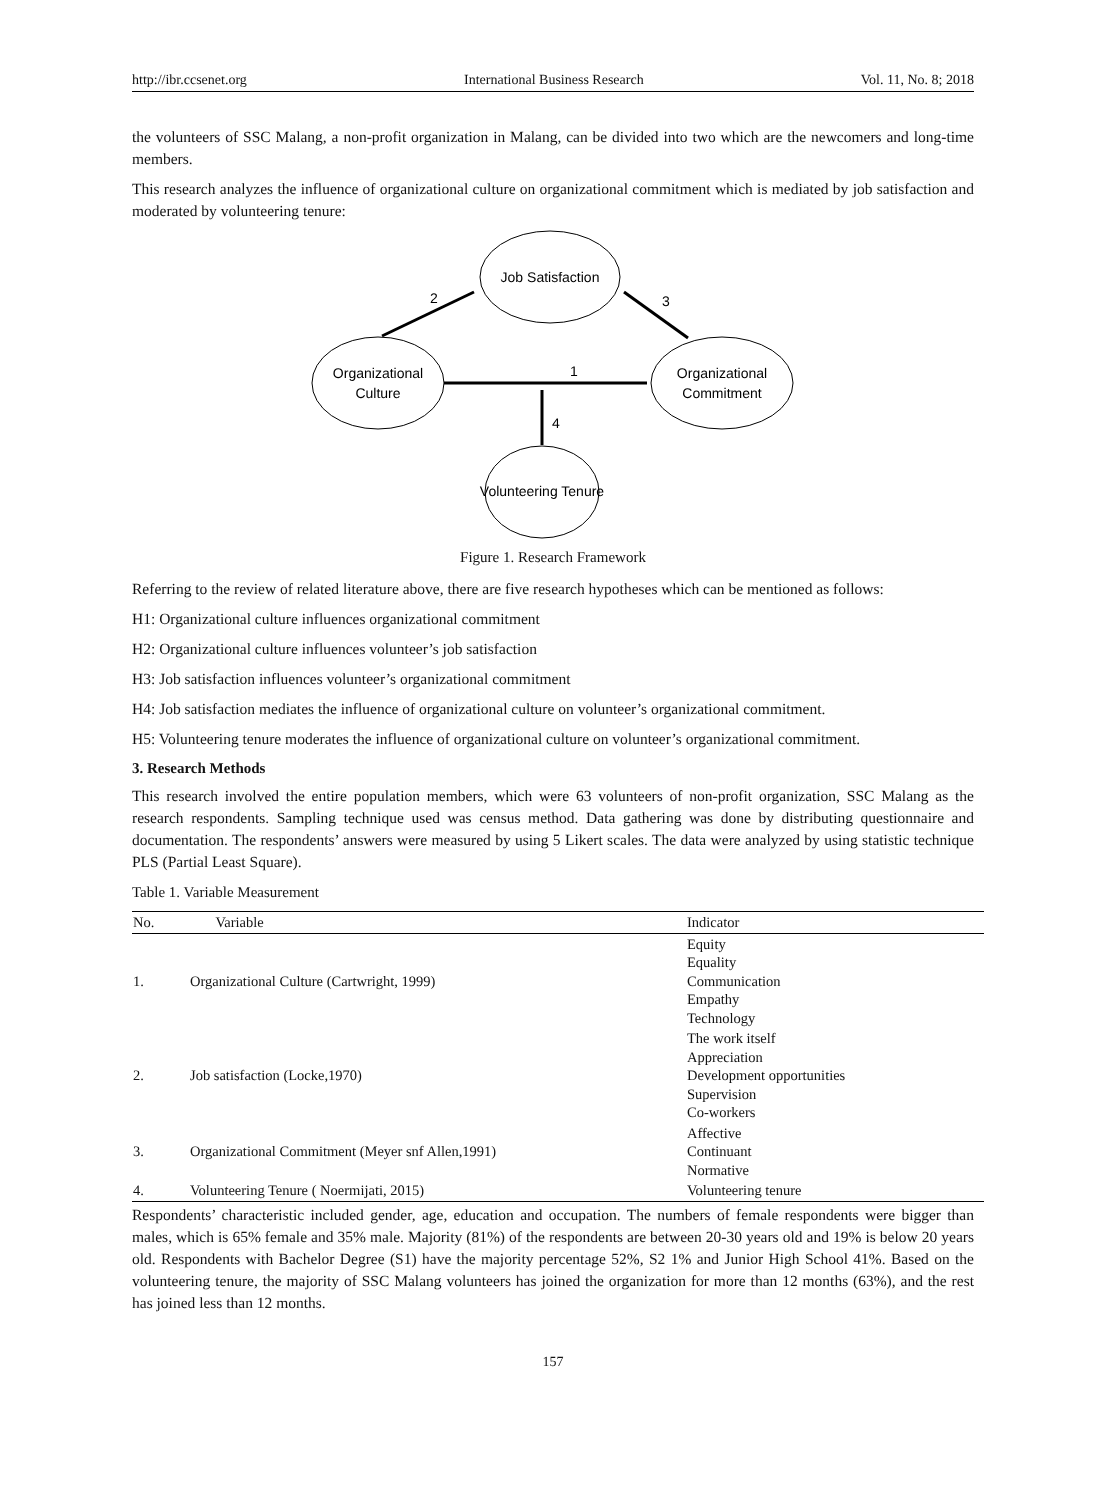http://ibr.ccsenet.org International Business Research Vol. 11, No. 8; 2018
the volunteers of SSC Malang, a non-profit organization in Malang, can be divided into two which are the newcomers and long-time members.
This research analyzes the influence of organizational culture on organizational commitment which is mediated by job satisfaction and moderated by volunteering tenure:
Job Satisfaction
Organizational
Culture
Organizational
Commitment
Volunteering Tenure
2
3
1
4
Figure 1. Research Framework
Referring to the review of related literature above, there are five research hypotheses which can be mentioned as follows:
H1: Organizational culture influences organizational commitment
H2: Organizational culture influences volunteer’s job satisfaction
H3: Job satisfaction influences volunteer’s organizational commitment
H4: Job satisfaction mediates the influence of organizational culture on volunteer’s organizational commitment.
H5: Volunteering tenure moderates the influence of organizational culture on volunteer’s organizational commitment.
3. Research Methods
This research involved the entire population members, which were 63 volunteers of non-profit organization, SSC Malang as the research respondents. Sampling technique used was census method. Data gathering was done by distributing questionnaire and documentation. The respondents’ answers were measured by using 5 Likert scales. The data were analyzed by using statistic technique PLS (Partial Least Square).
Table 1. Variable Measurement
| No. | Variable | Indicator |
| --- | --- | --- |
| 1. | Organizational Culture (Cartwright, 1999) | Equity Equality Communication Empathy Technology |
| 2. | Job satisfaction (Locke,1970) | The work itself Appreciation Development opportunities Supervision Co-workers |
| 3. | Organizational Commitment (Meyer snf Allen,1991) | Affective Continuant Normative |
| 4. | Volunteering Tenure ( Noermijati, 2015) | Volunteering tenure |
Respondents’ characteristic included gender, age, education and occupation. The numbers of female respondents were bigger than males, which is 65% female and 35% male. Majority (81%) of the respondents are between 20-30 years old and 19% is below 20 years old. Respondents with Bachelor Degree (S1) have the majority percentage 52%, S2 1% and Junior High School 41%. Based on the volunteering tenure, the majority of SSC Malang volunteers has joined the organization for more than 12 months (63%), and the rest has joined less than 12 months.
157